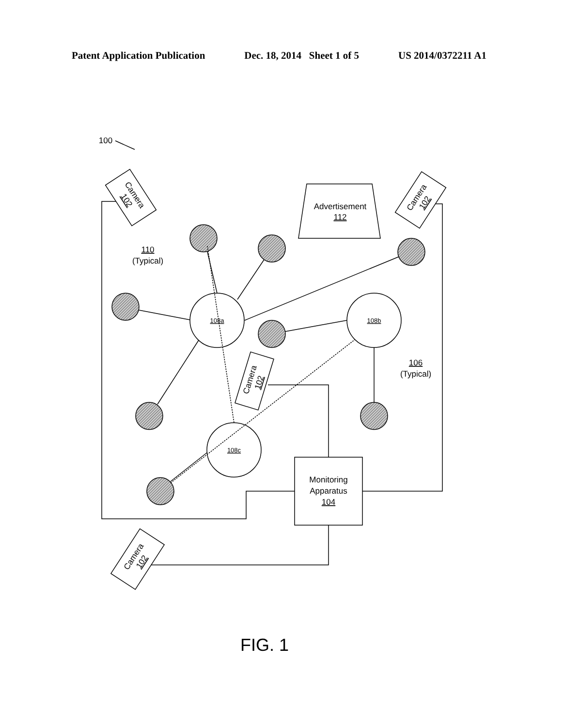Patent Application Publication Dec. 18, 2014 Sheet 1 of 5 US 2014/0372211 A1
100
Advertisement
112
110
(Typical)
106
(Typical)
108a
108b
108c
Monitoring
Apparatus
104
Camera
102
Camera
102
Camera
102
Camera
102
FIG. 1